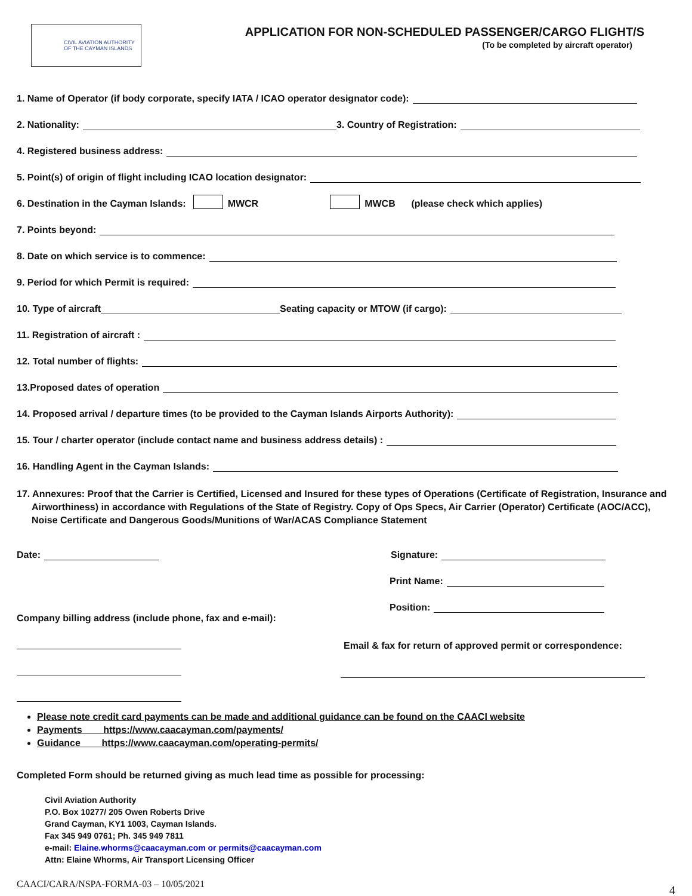CIVIL AVIATION AUTHORITY
OF THE CAYMAN ISLANDS
APPLICATION FOR NON-SCHEDULED PASSENGER/CARGO FLIGHT/S
(To be completed by aircraft operator)
1. Name of Operator (if body corporate, specify IATA / ICAO operator designator code):
2. Nationality: 3. Country of Registration:
4. Registered business address:
5. Point(s) of origin of flight including ICAO location designator:
6. Destination in the Cayman Islands: MWCR MWCB (please check which applies)
7. Points beyond:
8. Date on which service is to commence:
9. Period for which Permit is required:
10. Type of aircraft Seating capacity or MTOW (if cargo):
11. Registration of aircraft :
12. Total number of flights:
13.Proposed dates of operation
14. Proposed arrival / departure times (to be provided to the Cayman Islands Airports Authority):
15. Tour / charter operator (include contact name and business address details) :
16. Handling Agent in the Cayman Islands:
17. Annexures: Proof that the Carrier is Certified, Licensed and Insured for these types of Operations (Certificate of Registration, Insurance and Airworthiness) in accordance with Regulations of the State of Registry. Copy of Ops Specs, Air Carrier (Operator) Certificate (AOC/ACC), Noise Certificate and Dangerous Goods/Munitions of War/ACAS Compliance Statement
Date:
Company billing address (include phone, fax and e-mail):
Signature:
Print Name:
Position:
Email & fax for return of approved permit or correspondence:
Please note credit card payments can be made and additional guidance can be found on the CAACI website
Payments https://www.caacayman.com/payments/
Guidance https://www.caacayman.com/operating-permits/
Completed Form should be returned giving as much lead time as possible for processing:
Civil Aviation Authority
P.O. Box 10277/ 205 Owen Roberts Drive
Grand Cayman, KY1 1003, Cayman Islands.
Fax 345 949 0761; Ph. 345 949 7811
e-mail: Elaine.whorms@caacayman.com or permits@caacayman.com
Attn: Elaine Whorms, Air Transport Licensing Officer
CAACI/CARA/NSPA-FORMA-03 – 10/05/2021 4